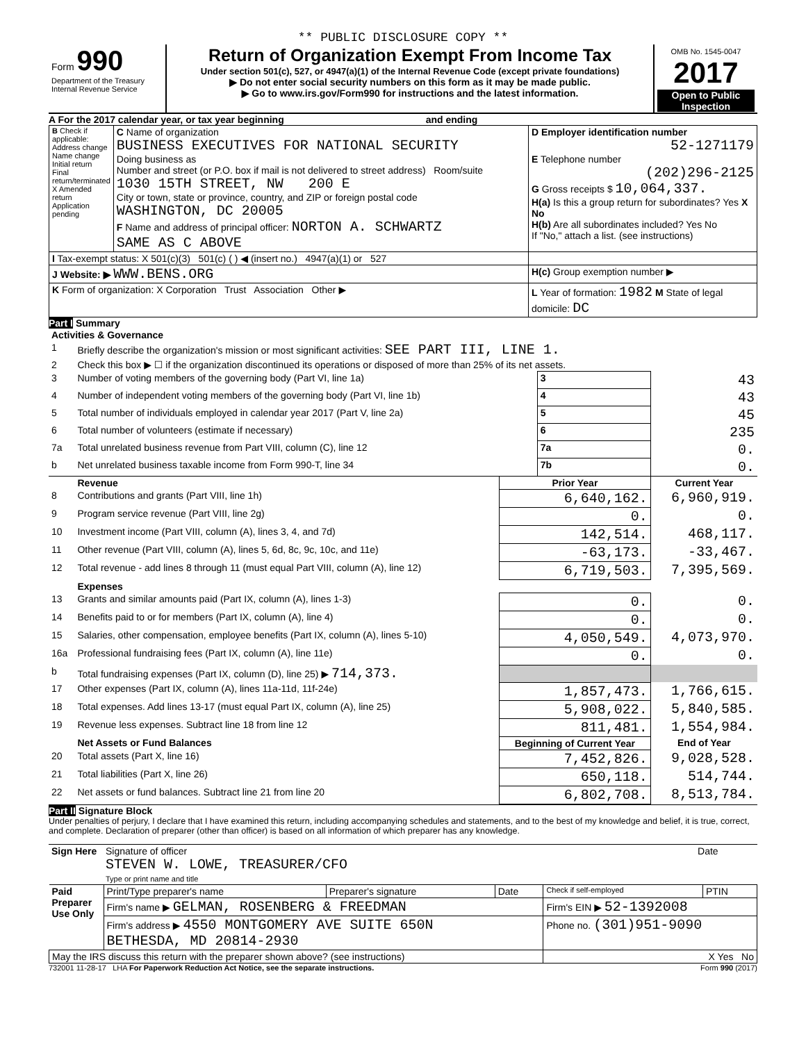** PUBLIC DISCLOSURE COPY **
| Form 990 Department of the Treasury Internal Revenue Service | Return of Organization Exempt From Income Tax Under section 501(c), 527, or 4947(a)(1) of the Internal Revenue Code (except private foundations) ▶ Do not enter social security numbers on this form as it may be made public. ▶ Go to www.irs.gov/Form990 for instructions and the latest information. | OMB No. 1545-0047 2017 Open to Public Inspection |
A For the 2017 calendar year, or tax year beginning and ending
| B Check if applicable: Address change Name change Initial return Final return/terminated X Amended return Application pending | C Name of organization BUSINESS EXECUTIVES FOR NATIONAL SECURITY Doing business as Number and street (or P.O. box if mail is not delivered to street address) Room/suite 1030 15TH STREET, NW 200 E City or town, state or province, country, and ZIP or foreign postal code WASHINGTON, DC 20005 F Name and address of principal officer: NORTON A. SCHWARTZ SAME AS C ABOVE | D Employer identification number 52-1271179 E Telephone number (202)296-2125 G Gross receipts $ 10,064,337. H(a) Is this a group return for subordinates? Yes X No H(b) Are all subordinates included? Yes No If "No," attach a list. (see instructions) |
| I Tax-exempt status: X 501(c)(3) 501(c) ( ) ◀ (insert no.) 4947(a)(1) or 527 | | |
| J Website: ▶ WWW.BENS.ORG | | H(c) Group exemption number ▶ |
| K Form of organization: X Corporation Trust Association Other ▶ | | L Year of formation: 1982 M State of legal domicile: DC |
Part I Summary
| Activities & Governance | | | | |
| 1 | Briefly describe the organization's mission or most significant activities: SEE PART III, LINE 1. | | | |
| 2 | Check this box ▶ ☐ if the organization discontinued its operations or disposed of more than 25% of its net assets. | | | |
| 3 | Number of voting members of the governing body (Part VI, line 1a) | | 3 | 43 |
| 4 | Number of independent voting members of the governing body (Part VI, line 1b) | | 4 | 43 |
| 5 | Total number of individuals employed in calendar year 2017 (Part V, line 2a) | | 5 | 45 |
| 6 | Total number of volunteers (estimate if necessary) | | 6 | 235 |
| 7a | Total unrelated business revenue from Part VIII, column (C), line 12 | | 7a | 0. |
| b | Net unrelated business taxable income from Form 990-T, line 34 | | 7b | 0. |
| | Revenue | Prior Year | | Current Year |
| 8 | Contributions and grants (Part VIII, line 1h) | 6,640,162. | | 6,960,919. |
| 9 | Program service revenue (Part VIII, line 2g) | 0. | | 0. |
| 10 | Investment income (Part VIII, column (A), lines 3, 4, and 7d) | 142,514. | | 468,117. |
| 11 | Other revenue (Part VIII, column (A), lines 5, 6d, 8c, 9c, 10c, and 11e) | -63,173. | | -33,467. |
| 12 | Total revenue - add lines 8 through 11 (must equal Part VIII, column (A), line 12) | 6,719,503. | | 7,395,569. |
| | Expenses | | | |
| 13 | Grants and similar amounts paid (Part IX, column (A), lines 1-3) | 0. | | 0. |
| 14 | Benefits paid to or for members (Part IX, column (A), line 4) | 0. | | 0. |
| 15 | Salaries, other compensation, employee benefits (Part IX, column (A), lines 5-10) | 4,050,549. | | 4,073,970. |
| 16a | Professional fundraising fees (Part IX, column (A), line 11e) | 0. | | 0. |
| b | Total fundraising expenses (Part IX, column (D), line 25) ▶ 714,373. | | | |
| 17 | Other expenses (Part IX, column (A), lines 11a-11d, 11f-24e) | 1,857,473. | | 1,766,615. |
| 18 | Total expenses. Add lines 13-17 (must equal Part IX, column (A), line 25) | 5,908,022. | | 5,840,585. |
| 19 | Revenue less expenses. Subtract line 18 from line 12 | 811,481. | | 1,554,984. |
| | Net Assets or Fund Balances | Beginning of Current Year | | End of Year |
| 20 | Total assets (Part X, line 16) | 7,452,826. | | 9,028,528. |
| 21 | Total liabilities (Part X, line 26) | 650,118. | | 514,744. |
| 22 | Net assets or fund balances. Subtract line 21 from line 20 | 6,802,708. | | 8,513,784. |
Part II Signature Block
Under penalties of perjury, I declare that I have examined this return, including accompanying schedules and statements, and to the best of my knowledge and belief, it is true, correct, and complete. Declaration of preparer (other than officer) is based on all information of which preparer has any knowledge.
| Sign Here | Signature of officer STEVEN W. LOWE, TREASURER/CFO Type or print name and title | Date |
| Paid Preparer Use Only | Print/Type preparer's name | Preparer's signature | Date | Check if self-employed | PTIN |
| | Firm's name ▶ GELMAN, ROSENBERG & FREEDMAN | | | Firm's EIN ▶ 52-1392008 | |
| | Firm's address ▶ 4550 MONTGOMERY AVE SUITE 650N BETHESDA, MD 20814-2930 | | | Phone no. (301)951-9090 | |
| May the IRS discuss this return with the preparer shown above? (see instructions) | | | | X Yes No | |
732001 11-28-17 LHA For Paperwork Reduction Act Notice, see the separate instructions. Form 990 (2017)